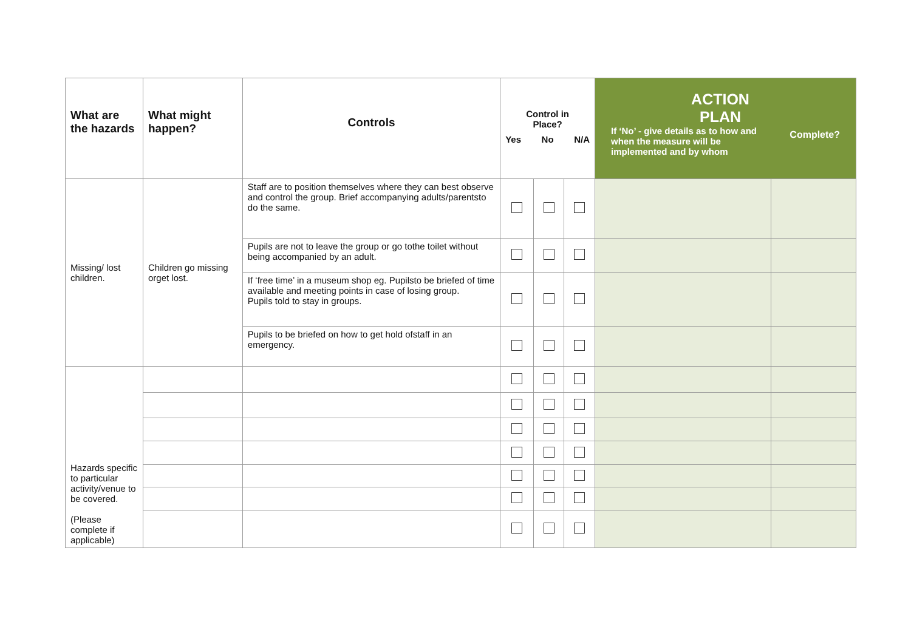| What are the hazards | What might happen? | Controls | Control in Place? Yes No N/A | | | ACTION PLAN If ‘No’ - give details as to how and when the measure will be implemented and by whom Complete? | |
| --- | --- | --- | --- | --- | --- | --- | --- |
| Missing/ lost children. | Children go missing orget lost. | Staff are to position themselves where they can best observe and control the group. Brief accompanying adults/parentsto do the same. | | | | | |
| | | Pupils are not to leave the group or go tothe toilet without being accompanied by an adult. | | | | | |
| | | If ‘free time’ in a museum shop eg. Pupilsto be briefed of time available and meeting points in case of losing group. Pupils told to stay in groups. | | | | | |
| | | Pupils to be briefed on how to get hold ofstaff in an emergency. | | | | | |
| Hazards specific to particular activity/venue to be covered. (Please complete if applicable) | | | | | | | |